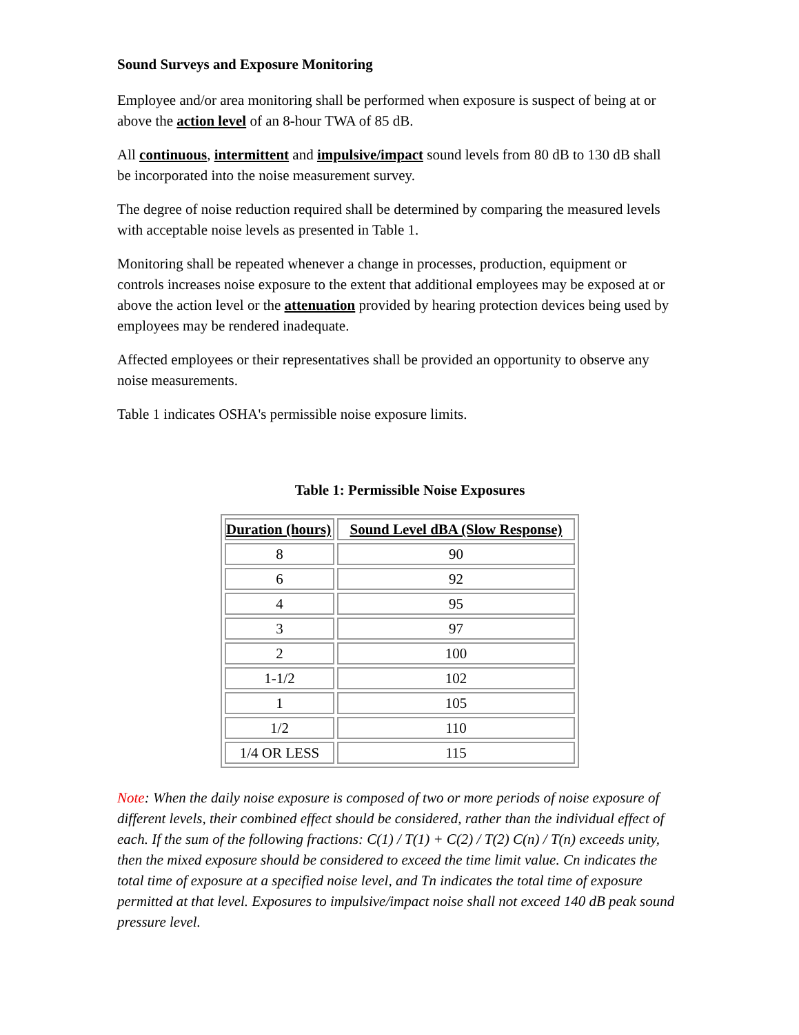Sound Surveys and Exposure Monitoring
Employee and/or area monitoring shall be performed when exposure is suspect of being at or above the action level of an 8-hour TWA of 85 dB.
All continuous, intermittent and impulsive/impact sound levels from 80 dB to 130 dB shall be incorporated into the noise measurement survey.
The degree of noise reduction required shall be determined by comparing the measured levels with acceptable noise levels as presented in Table 1.
Monitoring shall be repeated whenever a change in processes, production, equipment or controls increases noise exposure to the extent that additional employees may be exposed at or above the action level or the attenuation provided by hearing protection devices being used by employees may be rendered inadequate.
Affected employees or their representatives shall be provided an opportunity to observe any noise measurements.
Table 1 indicates OSHA's permissible noise exposure limits.
Table 1: Permissible Noise Exposures
| Duration (hours) | Sound Level dBA (Slow Response) |
| --- | --- |
| 8 | 90 |
| 6 | 92 |
| 4 | 95 |
| 3 | 97 |
| 2 | 100 |
| 1-1/2 | 102 |
| 1 | 105 |
| 1/2 | 110 |
| 1/4 OR LESS | 115 |
Note: When the daily noise exposure is composed of two or more periods of noise exposure of different levels, their combined effect should be considered, rather than the individual effect of each. If the sum of the following fractions: C(1) / T(1) + C(2) / T(2) C(n) / T(n) exceeds unity, then the mixed exposure should be considered to exceed the time limit value. Cn indicates the total time of exposure at a specified noise level, and Tn indicates the total time of exposure permitted at that level. Exposures to impulsive/impact noise shall not exceed 140 dB peak sound pressure level.